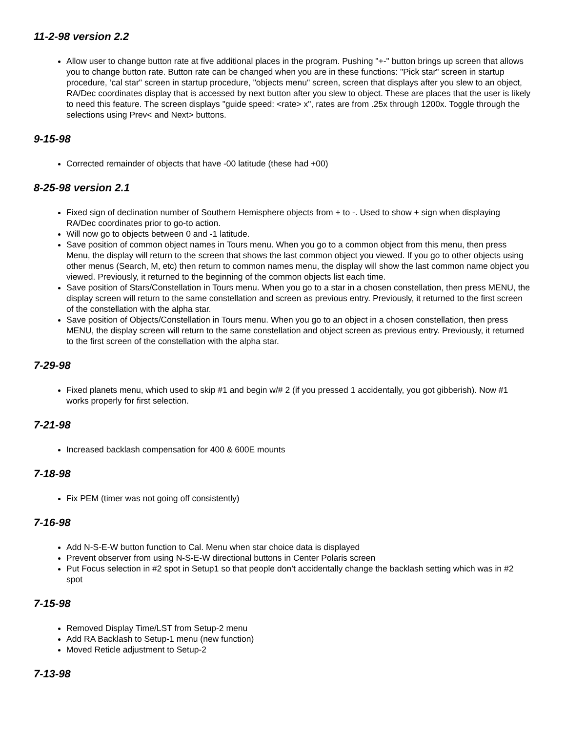11-2-98 version 2.2
Allow user to change button rate at five additional places in the program. Pushing "+-" button brings up screen that allows you to change button rate. Button rate can be changed when you are in these functions: "Pick star" screen in startup procedure, ‘cal star" screen in startup procedure, "objects menu" screen, screen that displays after you slew to an object, RA/Dec coordinates display that is accessed by next button after you slew to object. These are places that the user is likely to need this feature. The screen displays "guide speed: <rate> x", rates are from .25x through 1200x. Toggle through the selections using Prev< and Next> buttons.
9-15-98
Corrected remainder of objects that have -00 latitude (these had +00)
8-25-98 version 2.1
Fixed sign of declination number of Southern Hemisphere objects from + to -. Used to show + sign when displaying RA/Dec coordinates prior to go-to action.
Will now go to objects between 0 and -1 latitude.
Save position of common object names in Tours menu. When you go to a common object from this menu, then press Menu, the display will return to the screen that shows the last common object you viewed. If you go to other objects using other menus (Search, M, etc) then return to common names menu, the display will show the last common name object you viewed. Previously, it returned to the beginning of the common objects list each time.
Save position of Stars/Constellation in Tours menu. When you go to a star in a chosen constellation, then press MENU, the display screen will return to the same constellation and screen as previous entry. Previously, it returned to the first screen of the constellation with the alpha star.
Save position of Objects/Constellation in Tours menu. When you go to an object in a chosen constellation, then press MENU, the display screen will return to the same constellation and object screen as previous entry. Previously, it returned to the first screen of the constellation with the alpha star.
7-29-98
Fixed planets menu, which used to skip #1 and begin w/# 2 (if you pressed 1 accidentally, you got gibberish). Now #1 works properly for first selection.
7-21-98
Increased backlash compensation for 400 & 600E mounts
7-18-98
Fix PEM (timer was not going off consistently)
7-16-98
Add N-S-E-W button function to Cal. Menu when star choice data is displayed
Prevent observer from using N-S-E-W directional buttons in Center Polaris screen
Put Focus selection in #2 spot in Setup1 so that people don’t accidentally change the backlash setting which was in #2 spot
7-15-98
Removed Display Time/LST from Setup-2 menu
Add RA Backlash to Setup-1 menu (new function)
Moved Reticle adjustment to Setup-2
7-13-98